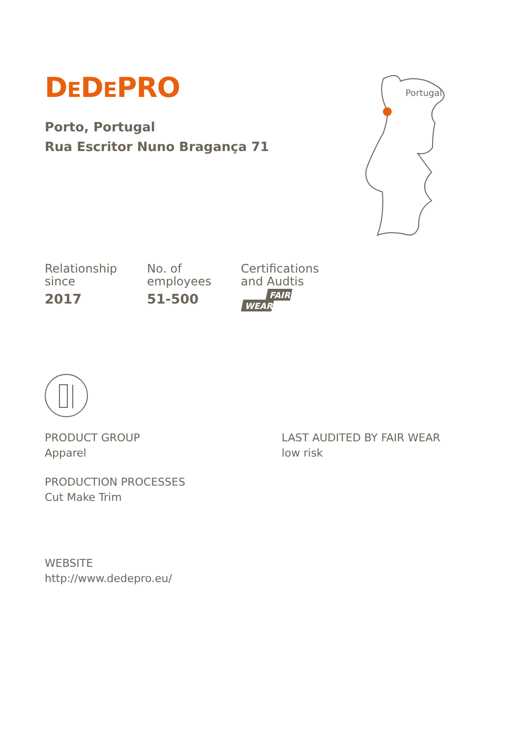Portugal
DEDEPRO
Porto, Portugal
Rua Escritor Nuno Bragança 71
Relationship
since
2017
No. of
employees
51-500
Certifications
and Audtis
FAIR
WEAR
PRODUCT GROUP
Apparel
PRODUCTION PROCESSES
Cut Make Trim
LAST AUDITED BY FAIR WEAR
low risk
WEBSITE
http://www.dedepro.eu/